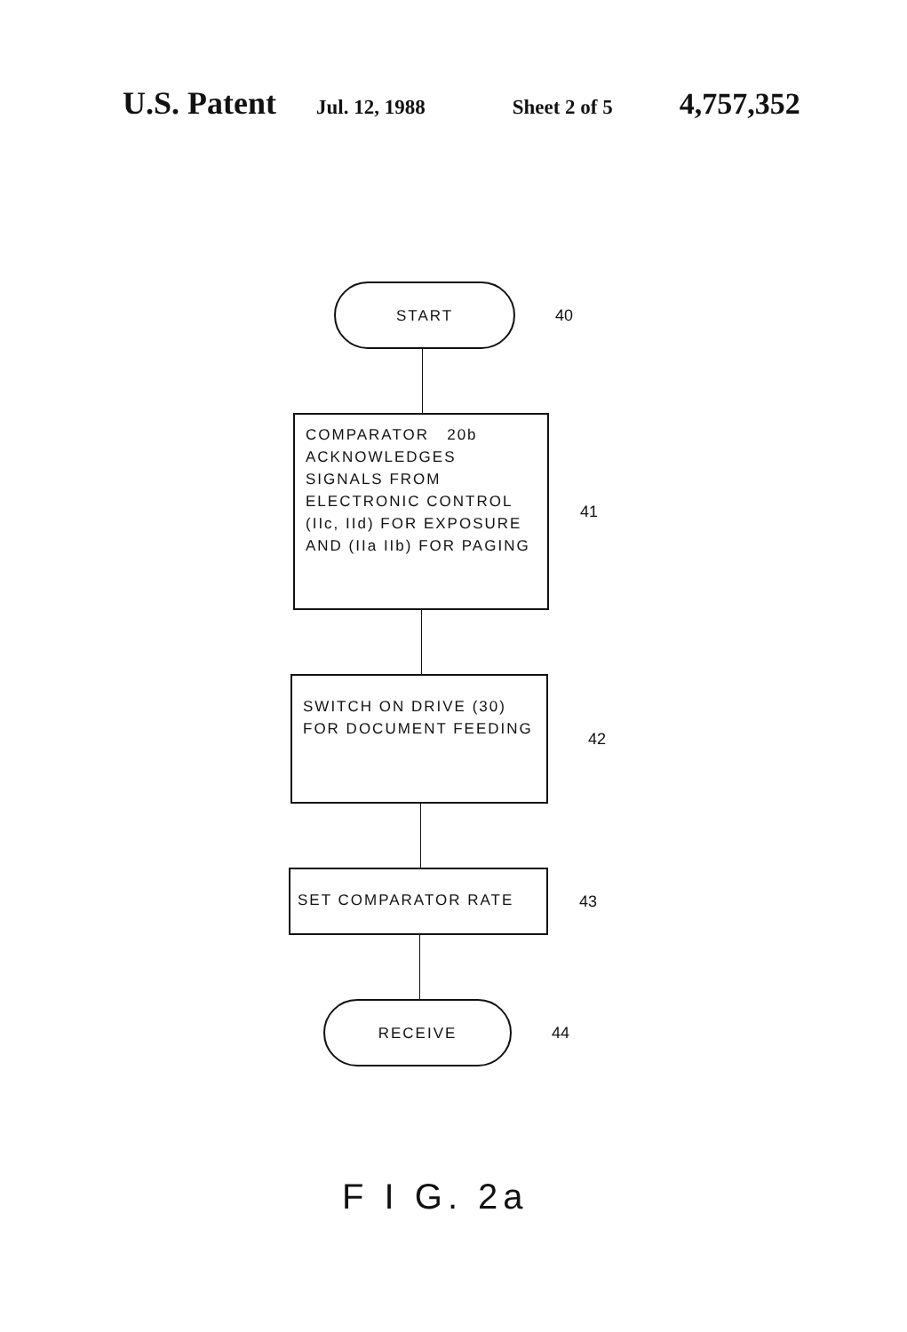U.S. Patent Jul. 12, 1988 Sheet 2 of 5 4,757,352
START
40
COMPARATOR 20b ACKNOWLEDGES SIGNALS FROM ELECTRONIC CONTROL (IIc, IId) FOR EXPOSURE AND (IIa IIb) FOR PAGING
41
SWITCH ON DRIVE (30) FOR DOCUMENT FEEDING
42
SET COMPARATOR RATE
43
RECEIVE
44
F I G. 2a